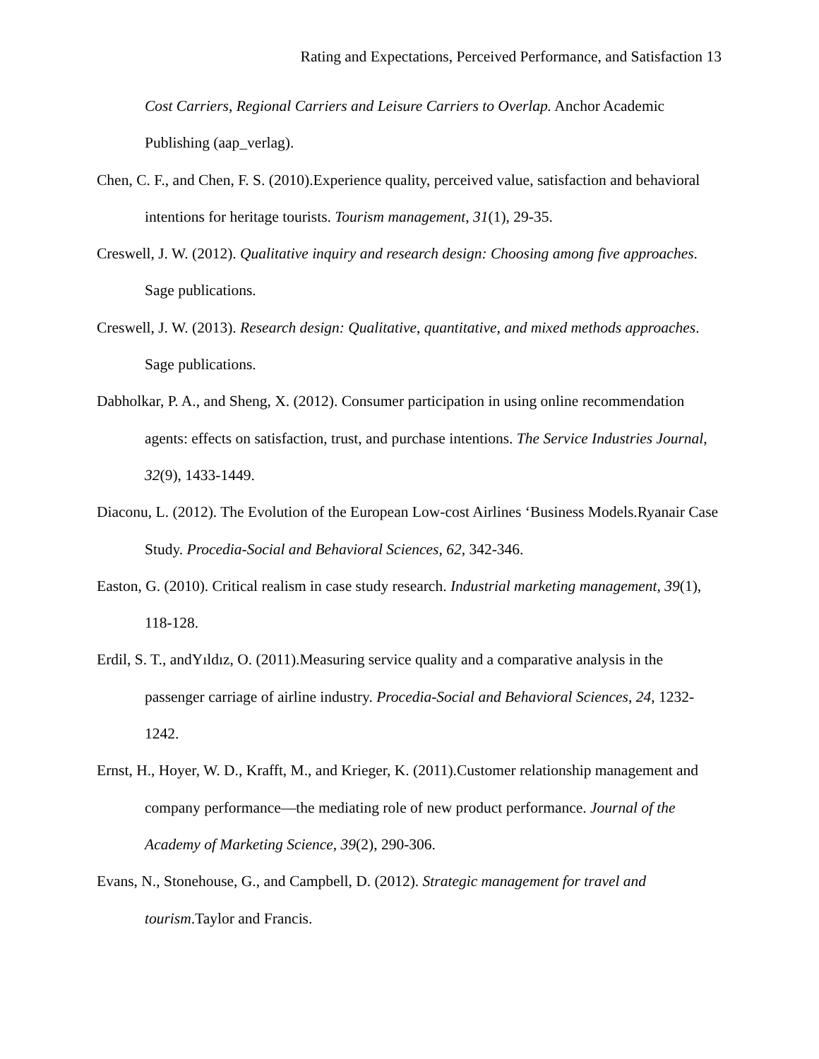Rating and Expectations, Perceived Performance, and Satisfaction 13
Cost Carriers, Regional Carriers and Leisure Carriers to Overlap. Anchor Academic Publishing (aap_verlag).
Chen, C. F., and Chen, F. S. (2010).Experience quality, perceived value, satisfaction and behavioral intentions for heritage tourists. Tourism management, 31(1), 29-35.
Creswell, J. W. (2012). Qualitative inquiry and research design: Choosing among five approaches. Sage publications.
Creswell, J. W. (2013). Research design: Qualitative, quantitative, and mixed methods approaches. Sage publications.
Dabholkar, P. A., and Sheng, X. (2012). Consumer participation in using online recommendation agents: effects on satisfaction, trust, and purchase intentions. The Service Industries Journal, 32(9), 1433-1449.
Diaconu, L. (2012). The Evolution of the European Low-cost Airlines ‘Business Models.Ryanair Case Study. Procedia-Social and Behavioral Sciences, 62, 342-346.
Easton, G. (2010). Critical realism in case study research. Industrial marketing management, 39(1), 118-128.
Erdil, S. T., andYıldız, O. (2011).Measuring service quality and a comparative analysis in the passenger carriage of airline industry. Procedia-Social and Behavioral Sciences, 24, 1232-1242.
Ernst, H., Hoyer, W. D., Krafft, M., and Krieger, K. (2011).Customer relationship management and company performance—the mediating role of new product performance. Journal of the Academy of Marketing Science, 39(2), 290-306.
Evans, N., Stonehouse, G., and Campbell, D. (2012). Strategic management for travel and tourism.Taylor and Francis.